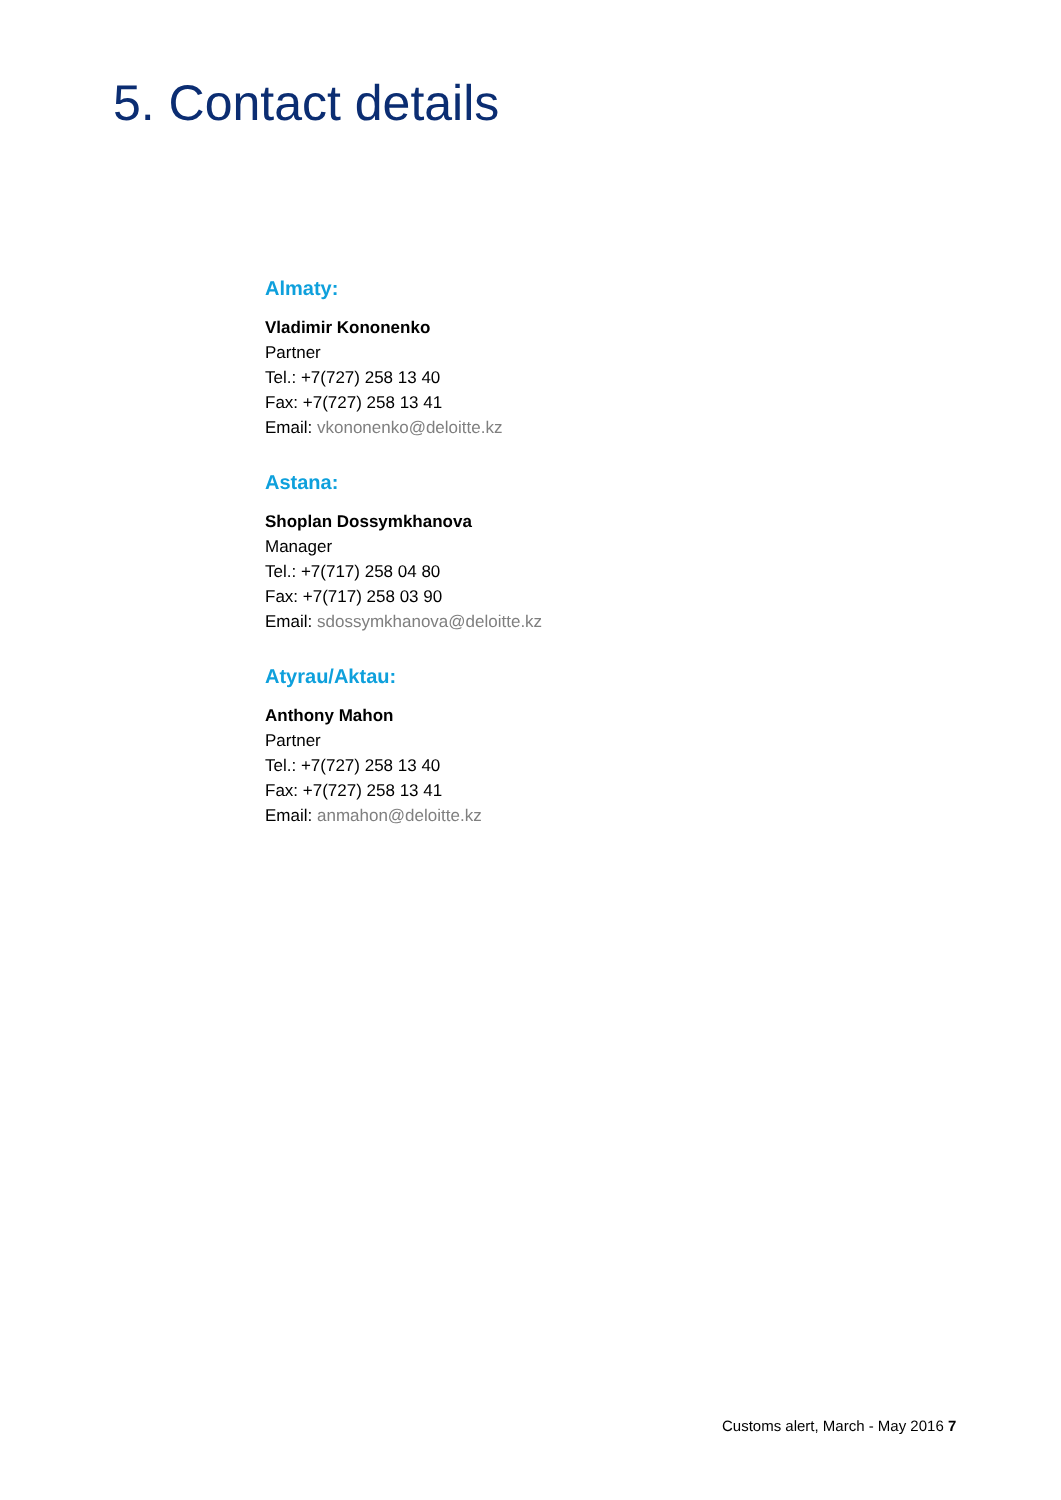5. Contact details
Almaty:
Vladimir Kononenko
Partner
Tel.: +7(727) 258 13 40
Fax: +7(727) 258 13 41
Email: vkononenko@deloitte.kz
Astana:
Shoplan Dossymkhanova
Manager
Tel.: +7(717) 258 04 80
Fax: +7(717) 258 03 90
Email: sdossymkhanova@deloitte.kz
Atyrau/Aktau:
Anthony Mahon
Partner
Tel.: +7(727) 258 13 40
Fax: +7(727) 258 13 41
Email: anmahon@deloitte.kz
Customs alert, March - May 2016 7